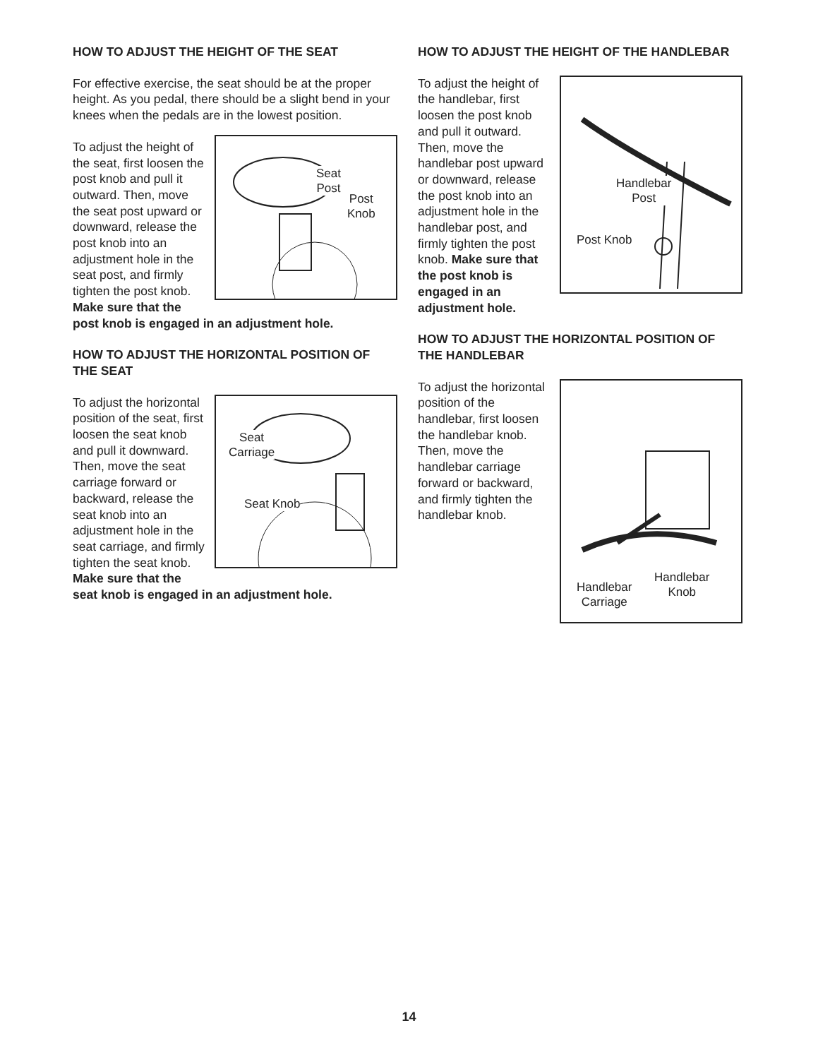HOW TO ADJUST THE HEIGHT OF THE SEAT
For effective exercise, the seat should be at the proper height. As you pedal, there should be a slight bend in your knees when the pedals are in the lowest position.
Seat
Post
Post
Knob To adjust the height of the seat, first loosen the post knob and pull it outward. Then, move the seat post upward or downward, release the post knob into an adjustment hole in the seat post, and firmly tighten the post knob. Make sure that the post knob is engaged in an adjustment hole.
HOW TO ADJUST THE HORIZONTAL POSITION OF THE SEAT
Seat
Carriage
Seat Knob To adjust the horizontal position of the seat, first loosen the seat knob and pull it downward. Then, move the seat carriage forward or backward, release the seat knob into an adjustment hole in the seat carriage, and firmly tighten the seat knob. Make sure that the seat knob is engaged in an adjustment hole.
HOW TO ADJUST THE HEIGHT OF THE HANDLEBAR
Handlebar
Post
Post Knob To adjust the height of the handlebar, first loosen the post knob and pull it outward. Then, move the handlebar post upward or downward, release the post knob into an adjustment hole in the handlebar post, and firmly tighten the post knob. Make sure that the post knob is engaged in an adjustment hole.
HOW TO ADJUST THE HORIZONTAL POSITION OF THE HANDLEBAR
Handlebar
Carriage
Handlebar
Knob To adjust the horizontal position of the handlebar, first loosen the handlebar knob. Then, move the handlebar carriage forward or backward, and firmly tighten the handlebar knob.
14